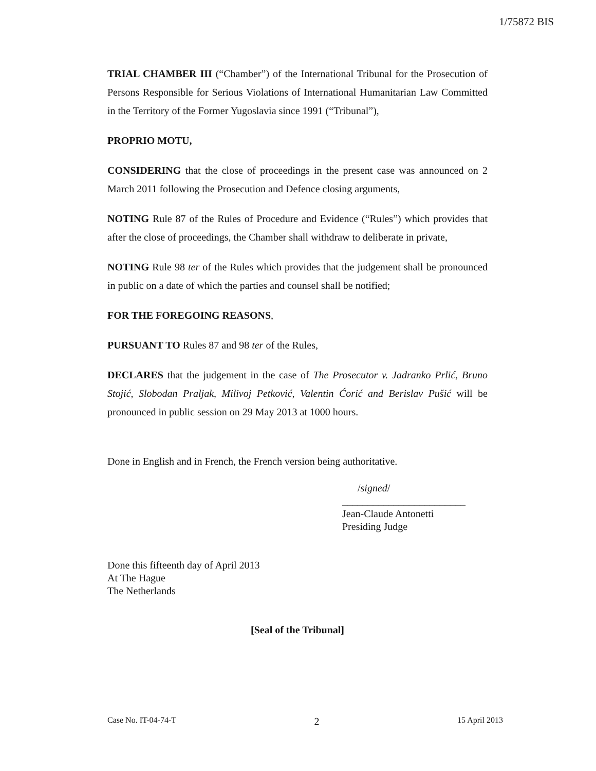1/75872 BIS
TRIAL CHAMBER III (“Chamber”) of the International Tribunal for the Prosecution of Persons Responsible for Serious Violations of International Humanitarian Law Committed in the Territory of the Former Yugoslavia since 1991 (“Tribunal”),
PROPRIO MOTU,
CONSIDERING that the close of proceedings in the present case was announced on 2 March 2011 following the Prosecution and Defence closing arguments,
NOTING Rule 87 of the Rules of Procedure and Evidence (“Rules”) which provides that after the close of proceedings, the Chamber shall withdraw to deliberate in private,
NOTING Rule 98 ter of the Rules which provides that the judgement shall be pronounced in public on a date of which the parties and counsel shall be notified;
FOR THE FOREGOING REASONS,
PURSUANT TO Rules 87 and 98 ter of the Rules,
DECLARES that the judgement in the case of The Prosecutor v. Jadranko Prlić, Bruno Stojić, Slobodan Praljak, Milivoj Petković, Valentin Ćorić and Berislav Pušić will be pronounced in public session on 29 May 2013 at 1000 hours.
Done in English and in French, the French version being authoritative.
/signed/
________________________
Jean-Claude Antonetti
Presiding Judge
Done this fifteenth day of April 2013
At The Hague
The Netherlands
[Seal of the Tribunal]
Case No. IT-04-74-T 2 15 April 2013